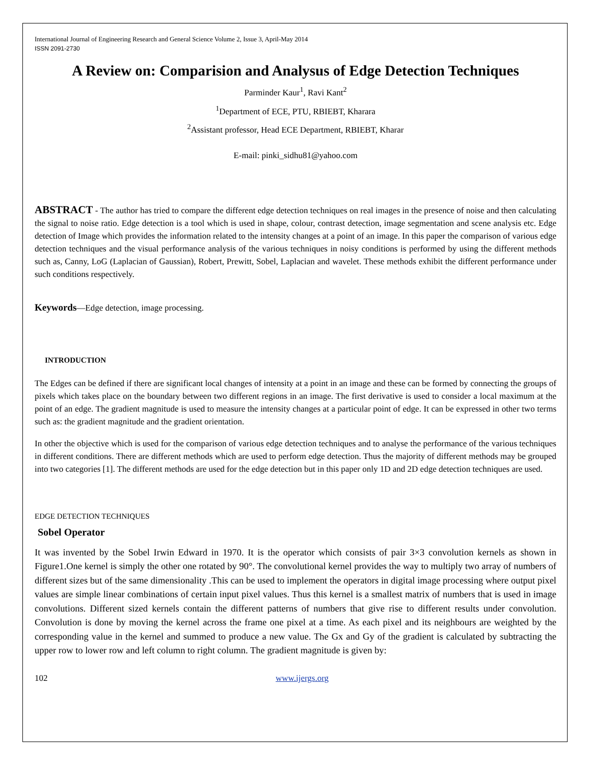International Journal of Engineering Research and General Science Volume 2, Issue 3, April-May 2014
ISSN 2091-2730
A Review on: Comparision and Analysus of Edge Detection Techniques
Parminder Kaur<sup>1</sup>, Ravi Kant<sup>2</sup>
<sup>1</sup> Department of ECE, PTU, RBIEBT, Kharara
<sup>2</sup> Assistant professor, Head ECE Department, RBIEBT, Kharar
E-mail: pinki_sidhu81@yahoo.com
ABSTRACT - The author has tried to compare the different edge detection techniques on real images in the presence of noise and then calculating the signal to noise ratio. Edge detection is a tool which is used in shape, colour, contrast detection, image segmentation and scene analysis etc. Edge detection of Image which provides the information related to the intensity changes at a point of an image. In this paper the comparison of various edge detection techniques and the visual performance analysis of the various techniques in noisy conditions is performed by using the different methods such as, Canny, LoG (Laplacian of Gaussian), Robert, Prewitt, Sobel, Laplacian and wavelet. These methods exhibit the different performance under such conditions respectively.
Keywords—Edge detection, image processing.
INTRODUCTION
The Edges can be defined if there are significant local changes of intensity at a point in an image and these can be formed by connecting the groups of pixels which takes place on the boundary between two different regions in an image. The first derivative is used to consider a local maximum at the point of an edge. The gradient magnitude is used to measure the intensity changes at a particular point of edge. It can be expressed in other two terms such as: the gradient magnitude and the gradient orientation.
In other the objective which is used for the comparison of various edge detection techniques and to analyse the performance of the various techniques in different conditions. There are different methods which are used to perform edge detection. Thus the majority of different methods may be grouped into two categories [1]. The different methods are used for the edge detection but in this paper only 1D and 2D edge detection techniques are used.
EDGE DETECTION TECHNIQUES
Sobel Operator
It was invented by the Sobel Irwin Edward in 1970. It is the operator which consists of pair 3×3 convolution kernels as shown in Figure1.One kernel is simply the other one rotated by 90°. The convolutional kernel provides the way to multiply two array of numbers of different sizes but of the same dimensionality .This can be used to implement the operators in digital image processing where output pixel values are simple linear combinations of certain input pixel values. Thus this kernel is a smallest matrix of numbers that is used in image convolutions. Different sized kernels contain the different patterns of numbers that give rise to different results under convolution. Convolution is done by moving the kernel across the frame one pixel at a time. As each pixel and its neighbours are weighted by the corresponding value in the kernel and summed to produce a new value. The Gx and Gy of the gradient is calculated by subtracting the upper row to lower row and left column to right column. The gradient magnitude is given by:
102 www.ijergs.org